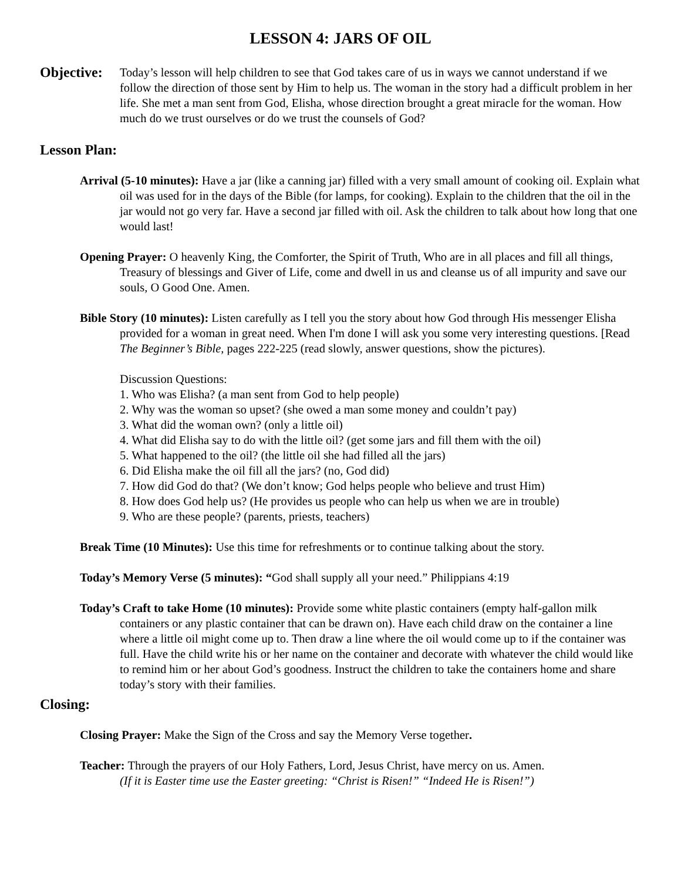LESSON 4: JARS OF OIL
Objective:
Today’s lesson will help children to see that God takes care of us in ways we cannot understand if we follow the direction of those sent by Him to help us. The woman in the story had a difficult problem in her life. She met a man sent from God, Elisha, whose direction brought a great miracle for the woman. How much do we trust ourselves or do we trust the counsels of God?
Lesson Plan:
Arrival (5-10 minutes): Have a jar (like a canning jar) filled with a very small amount of cooking oil. Explain what oil was used for in the days of the Bible (for lamps, for cooking). Explain to the children that the oil in the jar would not go very far. Have a second jar filled with oil. Ask the children to talk about how long that one would last!
Opening Prayer: O heavenly King, the Comforter, the Spirit of Truth, Who are in all places and fill all things, Treasury of blessings and Giver of Life, come and dwell in us and cleanse us of all impurity and save our souls, O Good One. Amen.
Bible Story (10 minutes): Listen carefully as I tell you the story about how God through His messenger Elisha provided for a woman in great need. When I'm done I will ask you some very interesting questions. [Read The Beginner’s Bible, pages 222-225 (read slowly, answer questions, show the pictures).
Discussion Questions:
1. Who was Elisha? (a man sent from God to help people)
2. Why was the woman so upset? (she owed a man some money and couldn’t pay)
3. What did the woman own? (only a little oil)
4. What did Elisha say to do with the little oil? (get some jars and fill them with the oil)
5. What happened to the oil? (the little oil she had filled all the jars)
6. Did Elisha make the oil fill all the jars? (no, God did)
7. How did God do that? (We don’t know; God helps people who believe and trust Him)
8. How does God help us? (He provides us people who can help us when we are in trouble)
9. Who are these people? (parents, priests, teachers)
Break Time (10 Minutes): Use this time for refreshments or to continue talking about the story.
Today’s Memory Verse (5 minutes): “God shall supply all your need.” Philippians 4:19
Today’s Craft to take Home (10 minutes): Provide some white plastic containers (empty half-gallon milk containers or any plastic container that can be drawn on). Have each child draw on the container a line where a little oil might come up to. Then draw a line where the oil would come up to if the container was full. Have the child write his or her name on the container and decorate with whatever the child would like to remind him or her about God’s goodness. Instruct the children to take the containers home and share today’s story with their families.
Closing:
Closing Prayer: Make the Sign of the Cross and say the Memory Verse together.
Teacher: Through the prayers of our Holy Fathers, Lord, Jesus Christ, have mercy on us. Amen.
(If it is Easter time use the Easter greeting: “Christ is Risen!” “Indeed He is Risen!”)